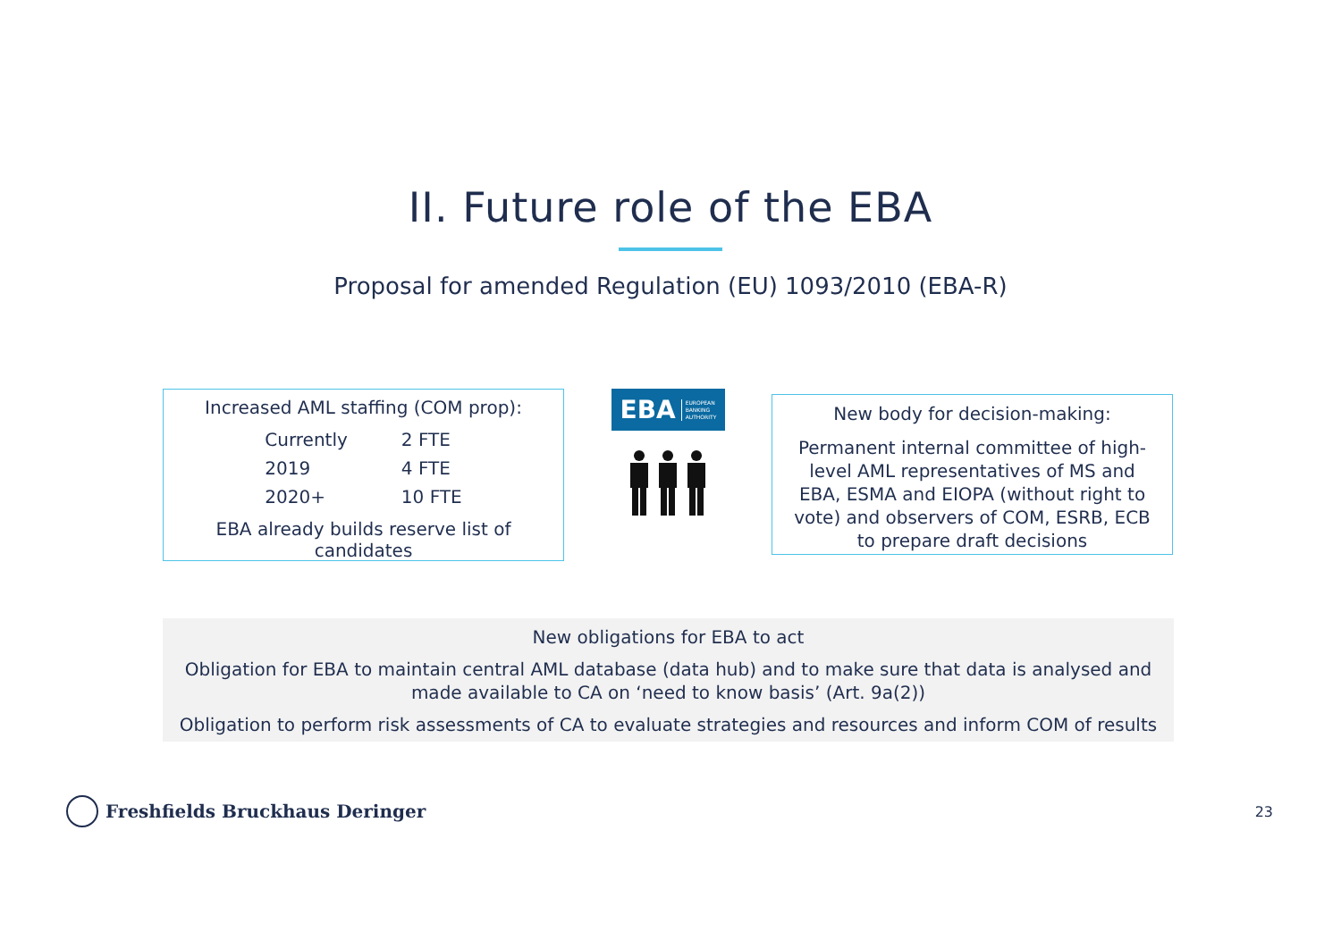II. Future role of the EBA
Proposal for amended Regulation (EU) 1093/2010 (EBA-R)
Increased AML staffing (COM prop):
| Currently | 2 FTE |
| 2019 | 4 FTE |
| 2020+ | 10 FTE |
EBA already builds reserve list of candidates
EBA EUROPEAN
BANKING
AUTHORITY
New body for decision-making:
Permanent internal committee of high-level AML representatives of MS and EBA, ESMA and EIOPA (without right to vote) and observers of COM, ESRB, ECB to prepare draft decisions
New obligations for EBA to act
Obligation for EBA to maintain central AML database (data hub) and to make sure that data is analysed and made available to CA on ‘need to know basis’ (Art. 9a(2))
Obligation to perform risk assessments of CA to evaluate strategies and resources and inform COM of results
Freshfields Bruckhaus Deringer
23